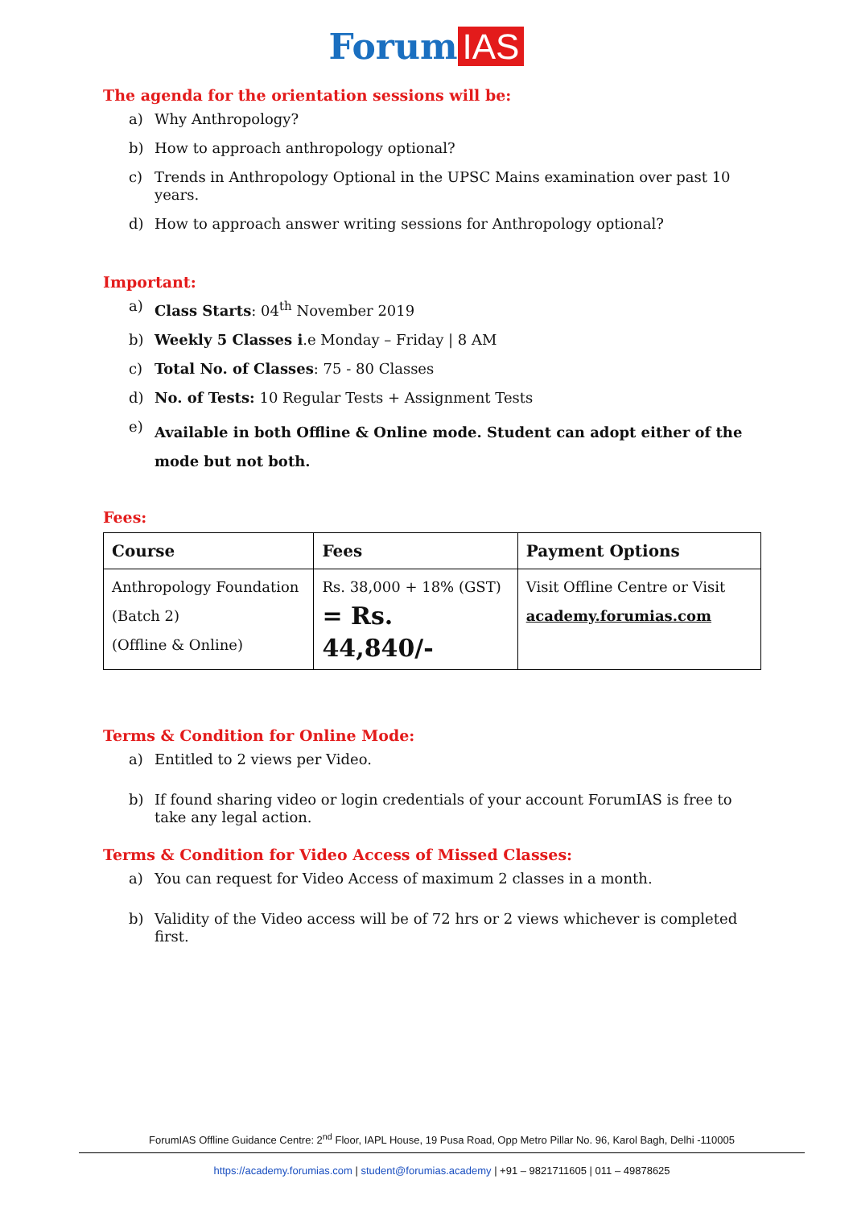Forum IAS
The agenda for the orientation sessions will be:
a) Why Anthropology?
b) How to approach anthropology optional?
c) Trends in Anthropology Optional in the UPSC Mains examination over past 10 years.
d) How to approach answer writing sessions for Anthropology optional?
Important:
a) Class Starts: 04<sup>th</sup> November 2019
b) Weekly 5 Classes i.e Monday – Friday | 8 AM
c) Total No. of Classes: 75 - 80 Classes
d) No. of Tests: 10 Regular Tests + Assignment Tests
e) Available in both Offline & Online mode. Student can adopt either of the mode but not both.
Fees:
| Course | Fees | Payment Options |
| --- | --- | --- |
| Anthropology Foundation (Batch 2) (Offline & Online) | Rs. 38,000 + 18% (GST) = Rs. 44,840/- | Visit Offline Centre or Visit academy.forumias.com |
Terms & Condition for Online Mode:
a) Entitled to 2 views per Video.
b) If found sharing video or login credentials of your account ForumIAS is free to take any legal action.
Terms & Condition for Video Access of Missed Classes:
a) You can request for Video Access of maximum 2 classes in a month.
b) Validity of the Video access will be of 72 hrs or 2 views whichever is completed first.
ForumIAS Offline Guidance Centre: 2<sup>nd</sup> Floor, IAPL House, 19 Pusa Road, Opp Metro Pillar No. 96, Karol Bagh, Delhi -110005
https://academy.forumias.com | student@forumias.academy | +91 – 9821711605 | 011 – 49878625